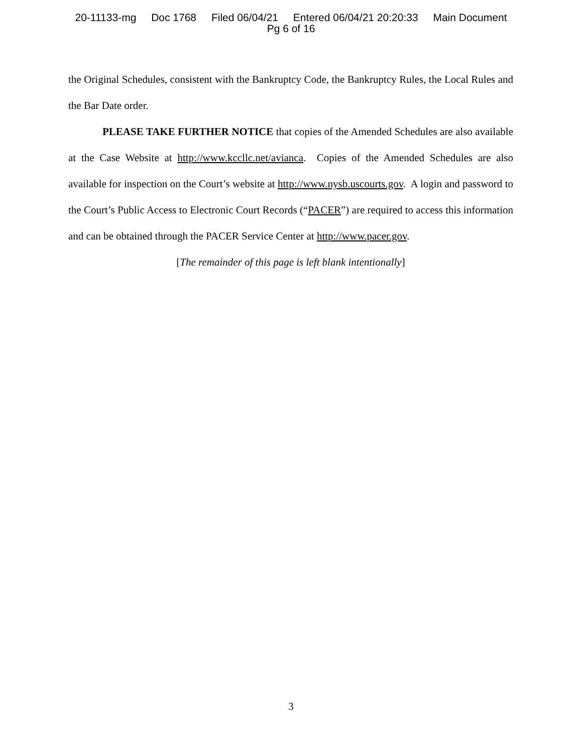20-11133-mg Doc 1768 Filed 06/04/21 Entered 06/04/21 20:20:33 Main Document
Pg 6 of 16
the Original Schedules, consistent with the Bankruptcy Code, the Bankruptcy Rules, the Local Rules and the Bar Date order.
PLEASE TAKE FURTHER NOTICE that copies of the Amended Schedules are also available at the Case Website at http://www.kccllc.net/avianca. Copies of the Amended Schedules are also available for inspection on the Court’s website at http://www.nysb.uscourts.gov. A login and password to the Court’s Public Access to Electronic Court Records (“PACER”) are required to access this information and can be obtained through the PACER Service Center at http://www.pacer.gov.
[The remainder of this page is left blank intentionally]
3